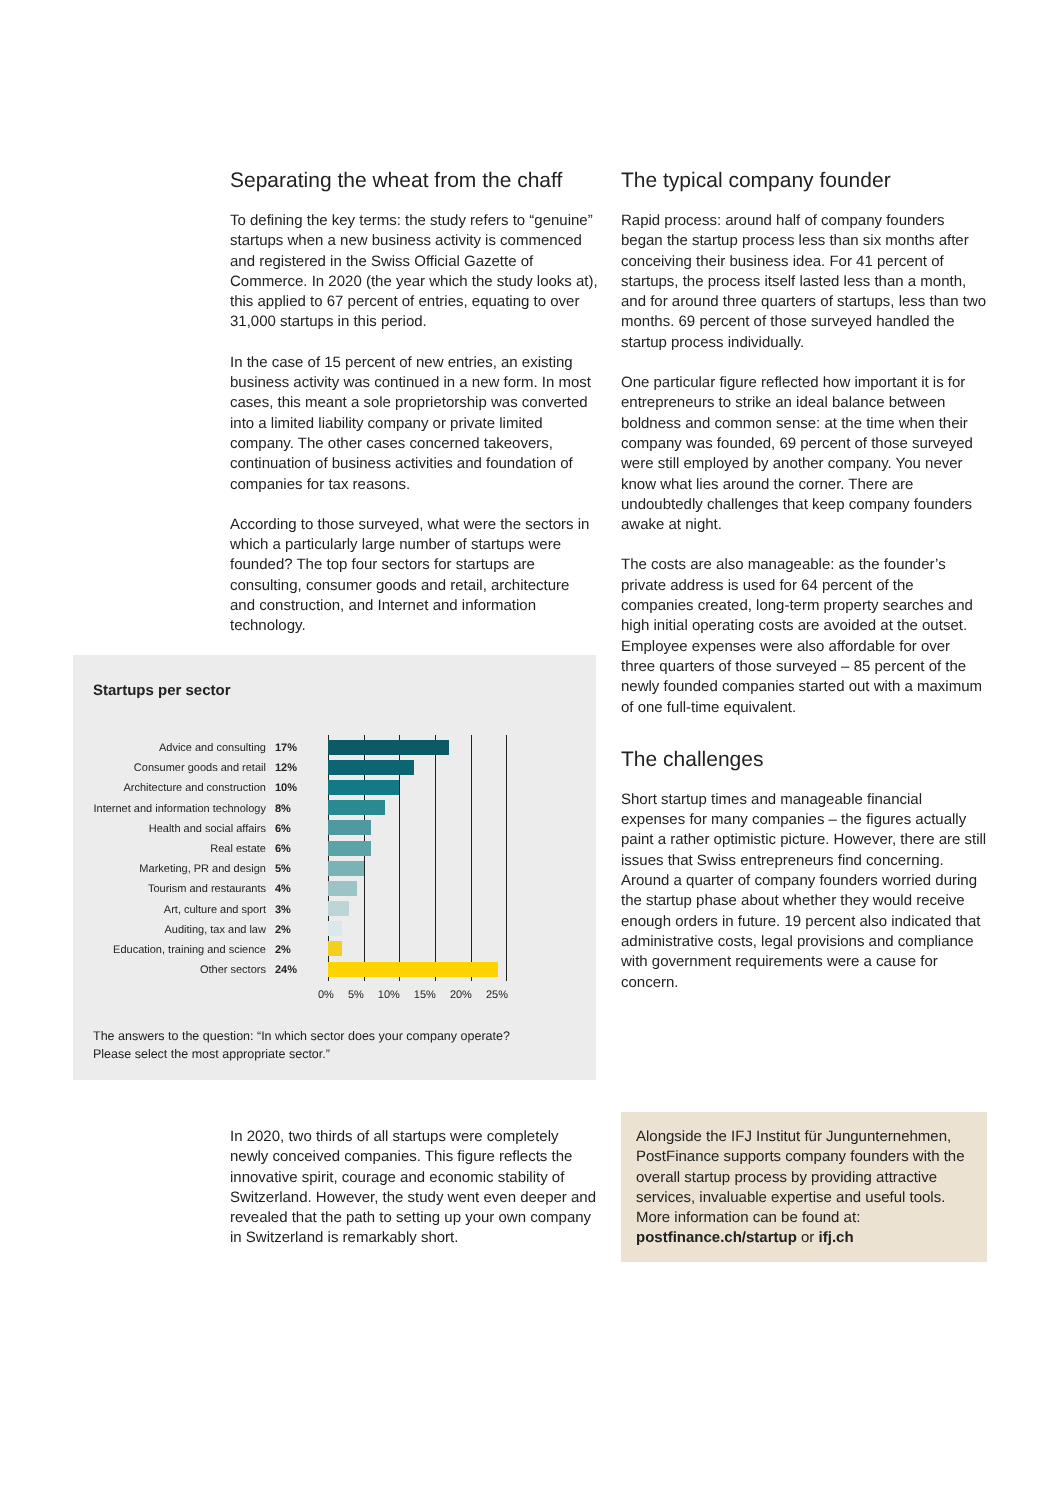Separating the wheat from the chaff
To defining the key terms: the study refers to “genuine” startups when a new business activity is commenced and registered in the Swiss Official Gazette of Commerce. In 2020 (the year which the study looks at), this applied to 67 percent of entries, equating to over 31,000 startups in this period.
In the case of 15 percent of new entries, an existing business activity was continued in a new form. In most cases, this meant a sole proprietorship was converted into a limited liability company or private limited company. The other cases concerned takeovers, continuation of business activities and foundation of companies for tax reasons.
According to those surveyed, what were the sectors in which a particularly large number of startups were founded? The top four sectors for startups are consulting, consumer goods and retail, architecture and construction, and Internet and information technology.
Startups per sector
Advice and consulting 17%
Consumer goods and retail 12%
Architecture and construction 10%
Internet and information technology 8%
Health and social affairs 6%
Real estate 6%
Marketing, PR and design 5%
Tourism and restaurants 4%
Art, culture and sport 3%
Auditing, tax and law 2%
Education, training and science 2%
Other sectors 24%
0% 5% 10% 15% 20% 25%
The answers to the question: “In which sector does your company operate?
Please select the most appropriate sector.”
The typical company founder
Rapid process: around half of company founders began the startup process less than six months after conceiving their business idea. For 41 percent of startups, the process itself lasted less than a month, and for around three quarters of startups, less than two months. 69 percent of those surveyed handled the startup process individually.
One particular figure reflected how important it is for entrepreneurs to strike an ideal balance between boldness and common sense: at the time when their company was founded, 69 percent of those surveyed were still employed by another company. You never know what lies around the corner. There are undoubtedly challenges that keep company founders awake at night.
The costs are also manageable: as the founder’s private address is used for 64 percent of the companies created, long-term property searches and high initial operating costs are avoided at the outset. Employee expenses were also affordable for over three quarters of those surveyed – 85 percent of the newly founded companies started out with a maximum of one full-time equivalent.
The challenges
Short startup times and manageable financial expenses for many companies – the figures actually paint a rather optimistic picture. However, there are still issues that Swiss entrepreneurs find concerning. Around a quarter of company founders worried during the startup phase about whether they would receive enough orders in future. 19 percent also indicated that administrative costs, legal provisions and compliance with government requirements were a cause for concern.
In 2020, two thirds of all startups were completely newly conceived companies. This figure reflects the innovative spirit, courage and economic stability of Switzerland. However, the study went even deeper and revealed that the path to setting up your own company in Switzerland is remarkably short.
Alongside the IFJ Institut für Jungunternehmen, PostFinance supports company founders with the overall startup process by providing attractive services, invaluable expertise and useful tools. More information can be found at: postfinance.ch/startup or ifj.ch